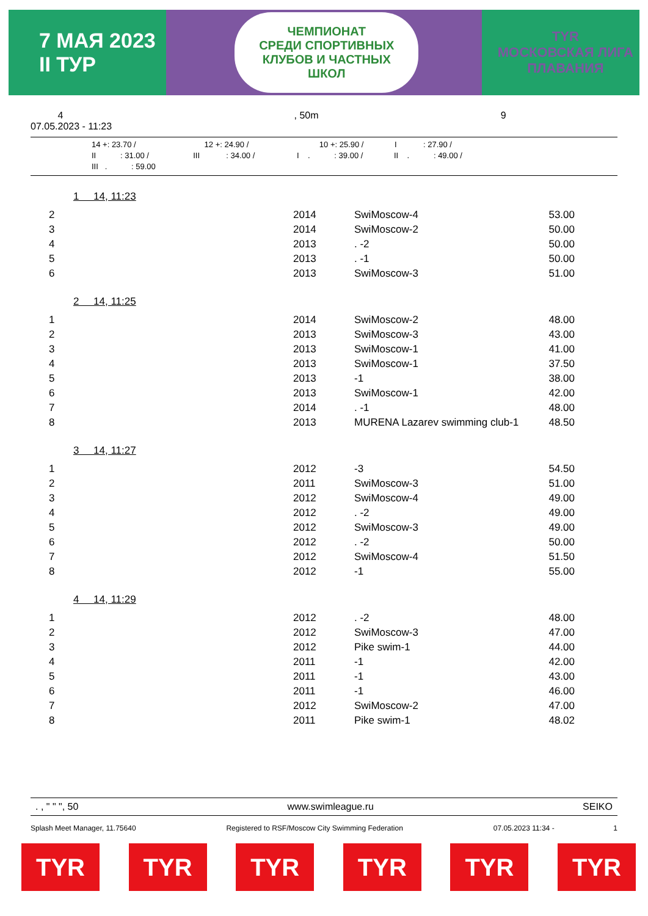7 МАЯ 2023
II ТУР
ЧЕМПИОНАТ
СРЕДИ СПОРТИВНЫХ
КЛУБОВ И ЧАСТНЫХ
ШКОЛ
TYR
МОСКОВСКАЯ ЛИГА
ПЛАВАНИЯ
4
07.05.2023 - 11:23
, 50m 9
14 +: 23.70 / 12 +: 24.90 / 10 +: 25.90 / I : 27.90 /
II : 31.00 / III : 34.00 / I . : 39.00 / II . : 49.00 /
III . : 59.00
1 14, 11:23
| 2 | 2014 | SwiMoscow-4 | 53.00 |
| 3 | 2014 | SwiMoscow-2 | 50.00 |
| 4 | 2013 | . -2 | 50.00 |
| 5 | 2013 | . -1 | 50.00 |
| 6 | 2013 | SwiMoscow-3 | 51.00 |
2 14, 11:25
| 1 | 2014 | SwiMoscow-2 | 48.00 |
| 2 | 2013 | SwiMoscow-3 | 43.00 |
| 3 | 2013 | SwiMoscow-1 | 41.00 |
| 4 | 2013 | SwiMoscow-1 | 37.50 |
| 5 | 2013 | -1 | 38.00 |
| 6 | 2013 | SwiMoscow-1 | 42.00 |
| 7 | 2014 | . -1 | 48.00 |
| 8 | 2013 | MURENA Lazarev swimming club-1 | 48.50 |
3 14, 11:27
| 1 | 2012 | -3 | 54.50 |
| 2 | 2011 | SwiMoscow-3 | 51.00 |
| 3 | 2012 | SwiMoscow-4 | 49.00 |
| 4 | 2012 | . -2 | 49.00 |
| 5 | 2012 | SwiMoscow-3 | 49.00 |
| 6 | 2012 | . -2 | 50.00 |
| 7 | 2012 | SwiMoscow-4 | 51.50 |
| 8 | 2012 | -1 | 55.00 |
4 14, 11:29
| 1 | 2012 | . -2 | 48.00 |
| 2 | 2012 | SwiMoscow-3 | 47.00 |
| 3 | 2012 | Pike swim-1 | 44.00 |
| 4 | 2011 | -1 | 42.00 |
| 5 | 2011 | -1 | 43.00 |
| 6 | 2011 | -1 | 46.00 |
| 7 | 2012 | SwiMoscow-2 | 47.00 |
| 8 | 2011 | Pike swim-1 | 48.02 |
. , " " ", 50 www.swimleague.ru SEIKO
Splash Meet Manager, 11.75640 Registered to RSF/Moscow City Swimming Federation 07.05.2023 11:34 - 1
TYR TYR TYR TYR TYR TYR